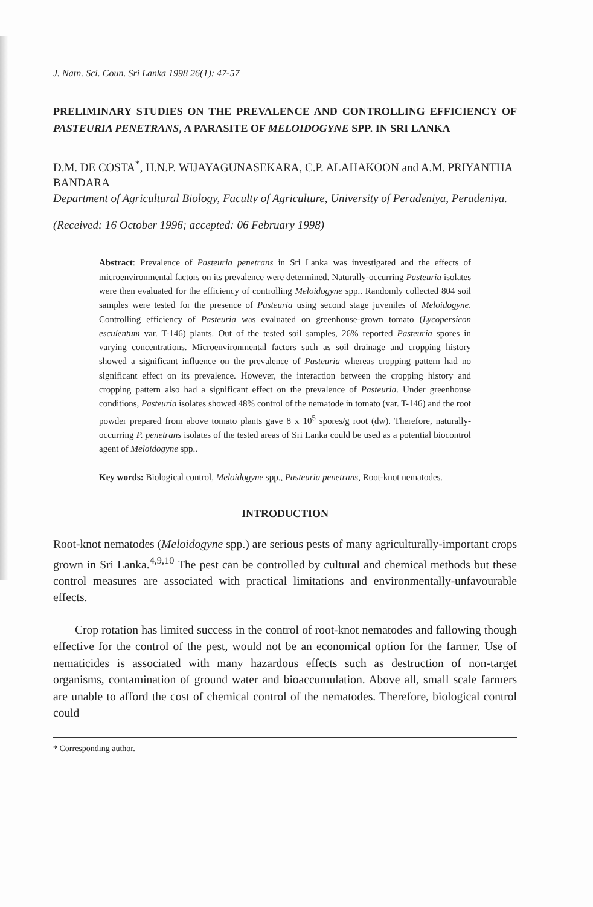J. Natn. Sci. Coun. Sri Lanka 1998 26(1): 47-57
PRELIMINARY STUDIES ON THE PREVALENCE AND CONTROLLING EFFICIENCY OF PASTEURIA PENETRANS, A PARASITE OF MELOIDOGYNE SPP. IN SRI LANKA
D.M. DE COSTA<sup>*</sup>, H.N.P. WIJAYAGUNASEKARA, C.P. ALAHAKOON and A.M. PRIYANTHA BANDARA
Department of Agricultural Biology, Faculty of Agriculture, University of Peradeniya, Peradeniya.
(Received: 16 October 1996; accepted: 06 February 1998)
Abstract: Prevalence of Pasteuria penetrans in Sri Lanka was investigated and the effects of microenvironmental factors on its prevalence were determined. Naturally-occurring Pasteuria isolates were then evaluated for the efficiency of controlling Meloidogyne spp.. Randomly collected 804 soil samples were tested for the presence of Pasteuria using second stage juveniles of Meloidogyne. Controlling efficiency of Pasteuria was evaluated on greenhouse-grown tomato (Lycopersicon esculentum var. T-146) plants. Out of the tested soil samples, 26% reported Pasteuria spores in varying concentrations. Microenvironmental factors such as soil drainage and cropping history showed a significant influence on the prevalence of Pasteuria whereas cropping pattern had no significant effect on its prevalence. However, the interaction between the cropping history and cropping pattern also had a significant effect on the prevalence of Pasteuria. Under greenhouse conditions, Pasteuria isolates showed 48% control of the nematode in tomato (var. T-146) and the root powder prepared from above tomato plants gave 8 x 10<sup>5</sup> spores/g root (dw). Therefore, naturally-occurring P. penetrans isolates of the tested areas of Sri Lanka could be used as a potential biocontrol agent of Meloidogyne spp..
Key words: Biological control, Meloidogyne spp., Pasteuria penetrans, Root-knot nematodes.
INTRODUCTION
Root-knot nematodes (Meloidogyne spp.) are serious pests of many agriculturally-important crops grown in Sri Lanka.<sup>4,9,10</sup> The pest can be controlled by cultural and chemical methods but these control measures are associated with practical limitations and environmentally-unfavourable effects.
Crop rotation has limited success in the control of root-knot nematodes and fallowing though effective for the control of the pest, would not be an economical option for the farmer. Use of nematicides is associated with many hazardous effects such as destruction of non-target organisms, contamination of ground water and bioaccumulation. Above all, small scale farmers are unable to afford the cost of chemical control of the nematodes. Therefore, biological control could
* Corresponding author.